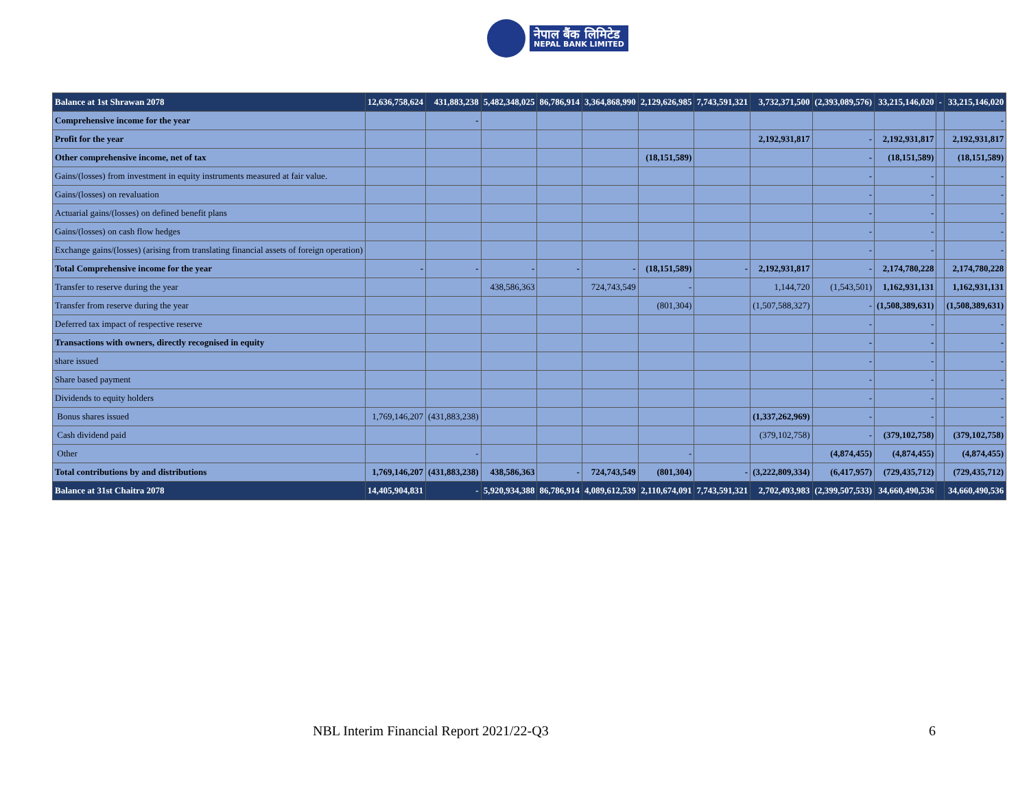नेपाल बैंक लिमिटेड
NEPAL BANK LIMITED
| Balance at 1st Shrawan 2078 | 12,636,758,624 | 431,883,238 | 5,482,348,025 | 86,786,914 | 3,364,868,990 | 2,129,626,985 | 7,743,591,321 | 3,732,371,500 | (2,393,089,576) | 33,215,146,020 | - | 33,215,146,020 |
| Comprehensive income for the year | | - | | | | | | | | | | - |
| Profit for the year | | | | | | | | 2,192,931,817 | - | 2,192,931,817 | | 2,192,931,817 |
| Other comprehensive income, net of tax | | | | | | (18,151,589) | | | - | (18,151,589) | | (18,151,589) |
| Gains/(losses) from investment in equity instruments measured at fair value. | | | | | | | | | - | - | | - |
| Gains/(losses) on revaluation | | | | | | | | | - | - | | - |
| Actuarial gains/(losses) on defined benefit plans | | | | | | | | | - | - | | - |
| Gains/(losses) on cash flow hedges | | | | | | | | | - | - | | - |
| Exchange gains/(losses) (arising from translating financial assets of foreign operation) | | | | | | | | | - | - | | - |
| Total Comprehensive income for the year | - | - | - | - | - | (18,151,589) | - | 2,192,931,817 | - | 2,174,780,228 | | 2,174,780,228 |
| Transfer to reserve during the year | | | 438,586,363 | | 724,743,549 | - | | 1,144,720 | (1,543,501) | 1,162,931,131 | | 1,162,931,131 |
| Transfer from reserve during the year | | | | | | (801,304) | | (1,507,588,327) | - | (1,508,389,631) | | (1,508,389,631) |
| Deferred tax impact of respective reserve | | | | | | | | | - | - | | - |
| Transactions with owners, directly recognised in equity | | | | | | | | | - | - | | - |
| share issued | | | | | | | | | - | - | | - |
| Share based payment | | | | | | | | | - | - | | - |
| Dividends to equity holders | | | | | | | | | - | - | | - |
| Bonus shares issued | 1,769,146,207 | (431,883,238) | | | | | | (1,337,262,969) | - | - | | - |
| Cash dividend paid | | | | | | | | (379,102,758) | - | (379,102,758) | | (379,102,758) |
| Other | | - | | | | - | | | (4,874,455) | (4,874,455) | | (4,874,455) |
| Total contributions by and distributions | 1,769,146,207 | (431,883,238) | 438,586,363 | - | 724,743,549 | (801,304) | - | (3,222,809,334) | (6,417,957) | (729,435,712) | | (729,435,712) |
| Balance at 31st Chaitra 2078 | 14,405,904,831 | - | 5,920,934,388 | 86,786,914 | 4,089,612,539 | 2,110,674,091 | 7,743,591,321 | 2,702,493,983 | (2,399,507,533) | 34,660,490,536 | | 34,660,490,536 |
NBL Interim Financial Report 2021/22-Q3 6